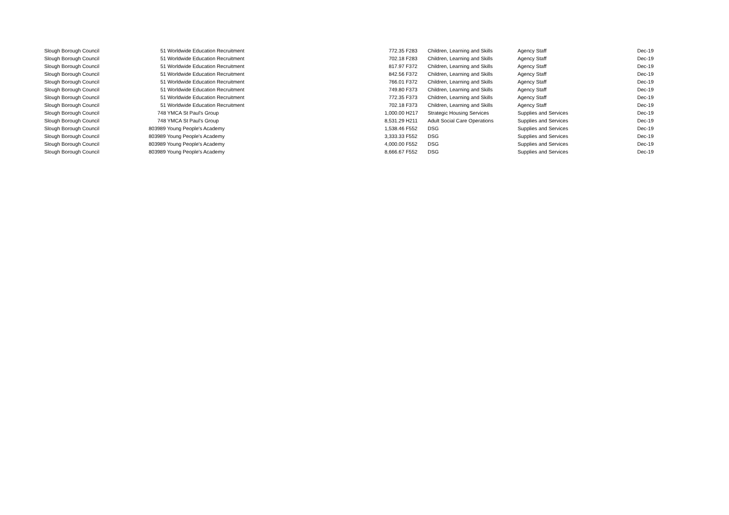| Slough Borough Council | 51 Worldwide Education Recruitment | 772.35 | F283 | Children, Learning and Skills | Agency Staff | Dec-19 |
| Slough Borough Council | 51 Worldwide Education Recruitment | 702.18 | F283 | Children, Learning and Skills | Agency Staff | Dec-19 |
| Slough Borough Council | 51 Worldwide Education Recruitment | 817.97 | F372 | Children, Learning and Skills | Agency Staff | Dec-19 |
| Slough Borough Council | 51 Worldwide Education Recruitment | 842.56 | F372 | Children, Learning and Skills | Agency Staff | Dec-19 |
| Slough Borough Council | 51 Worldwide Education Recruitment | 766.01 | F372 | Children, Learning and Skills | Agency Staff | Dec-19 |
| Slough Borough Council | 51 Worldwide Education Recruitment | 749.80 | F373 | Children, Learning and Skills | Agency Staff | Dec-19 |
| Slough Borough Council | 51 Worldwide Education Recruitment | 772.35 | F373 | Children, Learning and Skills | Agency Staff | Dec-19 |
| Slough Borough Council | 51 Worldwide Education Recruitment | 702.18 | F373 | Children, Learning and Skills | Agency Staff | Dec-19 |
| Slough Borough Council | 748 YMCA St Paul's Group | 1,000.00 | H217 | Strategic Housing Services | Supplies and Services | Dec-19 |
| Slough Borough Council | 748 YMCA St Paul's Group | 8,531.29 | H211 | Adult Social Care Operations | Supplies and Services | Dec-19 |
| Slough Borough Council | 803989 Young People's Academy | 1,538.46 | F552 | DSG | Supplies and Services | Dec-19 |
| Slough Borough Council | 803989 Young People's Academy | 3,333.33 | F552 | DSG | Supplies and Services | Dec-19 |
| Slough Borough Council | 803989 Young People's Academy | 4,000.00 | F552 | DSG | Supplies and Services | Dec-19 |
| Slough Borough Council | 803989 Young People's Academy | 8,666.67 | F552 | DSG | Supplies and Services | Dec-19 |